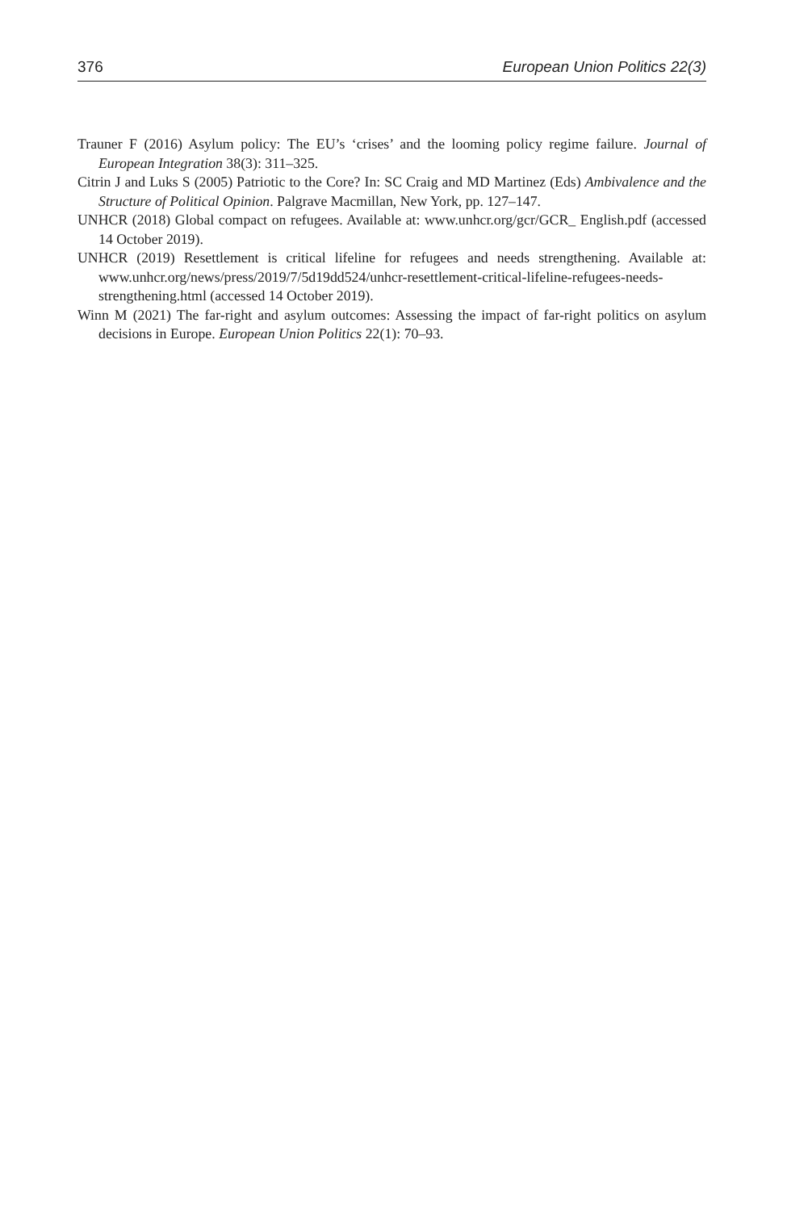376 European Union Politics 22(3)
Trauner F (2016) Asylum policy: The EU’s ‘crises’ and the looming policy regime failure. Journal of European Integration 38(3): 311–325.
Citrin J and Luks S (2005) Patriotic to the Core? In: SC Craig and MD Martinez (Eds) Ambivalence and the Structure of Political Opinion. Palgrave Macmillan, New York, pp. 127–147.
UNHCR (2018) Global compact on refugees. Available at: www.unhcr.org/gcr/GCR_ English.pdf (accessed 14 October 2019).
UNHCR (2019) Resettlement is critical lifeline for refugees and needs strengthening. Available at: www.unhcr.org/news/press/2019/7/5d19dd524/unhcr-resettlement-critical-lifeline-refugees-needs-strengthening.html (accessed 14 October 2019).
Winn M (2021) The far-right and asylum outcomes: Assessing the impact of far-right politics on asylum decisions in Europe. European Union Politics 22(1): 70–93.